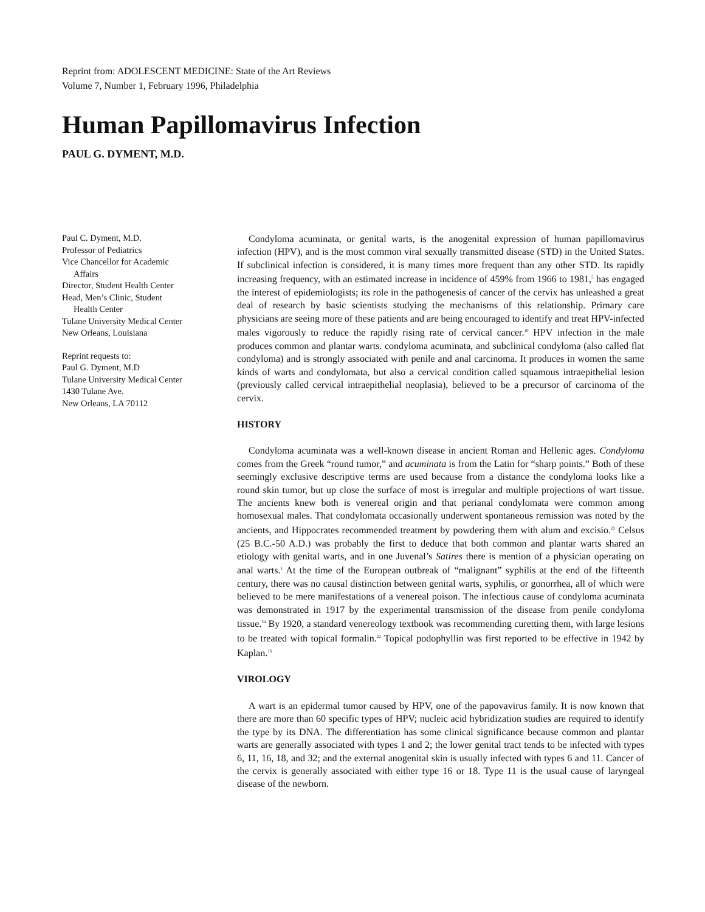Reprint from: ADOLESCENT MEDICINE: State of the Art Reviews
Volume 7, Number 1, February 1996, Philadelphia
Human Papillomavirus Infection
PAUL G. DYMENT, M.D.
Paul C. Dyment, M.D.
Professor of Pediatrics
Vice Chancellor for Academic
Affairs
Director, Student Health Center
Head, Men’s Clinic, Student
Health Center
Tulane University Medical Center
New Orleans, Louisiana
Reprint requests to:
Paul G. Dyment, M.D
Tulane University Medical Center
1430 Tulane Ave.
New Orleans, LA 70112
Condyloma acuminata, or genital warts, is the anogenital expression of human papillomavirus infection (HPV), and is the most common viral sexually transmitted disease (STD) in the United States. If subclinical infection is considered, it is many times more frequent than any other STD. Its rapidly increasing frequency, with an estimated increase in incidence of 459% from 1966 to 1981,<sup>5</sup> has engaged the interest of epidemiologists; its role in the pathogenesis of cancer of the cervix has unleashed a great deal of research by basic scientists studying the mechanisms of this relationship. Primary care physicians are seeing more of these patients and are being encouraged to identify and treat HPV-infected males vigorously to reduce the rapidly rising rate of cervical cancer.<sup>10</sup> HPV infection in the male produces common and plantar warts. condyloma acuminata, and subclinical condyloma (also called flat condyloma) and is strongly associated with penile and anal carcinoma. It produces in women the same kinds of warts and condylomata, but also a cervical condition called squamous intraepithelial lesion (previously called cervical intraepithelial neoplasia), believed to be a precursor of carcinoma of the cervix.
HISTORY
Condyloma acuminata was a well-known disease in ancient Roman and Hellenic ages. Condyloma comes from the Greek “round tumor,” and acuminata is from the Latin for “sharp points.” Both of these seemingly exclusive descriptive terms are used because from a distance the condyloma looks like a round skin tumor, but up close the surface of most is irregular and multiple projections of wart tissue. The ancients knew both is venereal origin and that perianal condylomata were common among homosexual males. That condylomata occasionally underwent spontaneous remission was noted by the ancients, and Hippocrates recommended treatment by powdering them with alum and excisio.<sup>22</sup> Celsus (25 B.C.-50 A.D.) was probably the first to deduce that both common and plantar warts shared an etiology with genital warts, and in one Juvenal’s Satires there is mention of a physician operating on anal warts.<sup>1</sup> At the time of the European outbreak of “malignant” syphilis at the end of the fifteenth century, there was no causal distinction between genital warts, syphilis, or gonorrhea, all of which were believed to be mere manifestations of a venereal poison. The infectious cause of condyloma acuminata was demonstrated in 1917 by the experimental transmission of the disease from penile condyloma tissue.<sup>24</sup> By 1920, a standard venereology textbook was recommending curetting them, with large lesions to be treated with topical formalin.<sup>22</sup> Topical podophyllin was first reported to be effective in 1942 by Kaplan.<sup>16</sup>
VIROLOGY
A wart is an epidermal tumor caused by HPV, one of the papovavirus family. It is now known that there are more than 60 specific types of HPV; nucleic acid hybridization studies are required to identify the type by its DNA. The differentiation has some clinical significance because common and plantar warts are generally associated with types 1 and 2; the lower genital tract tends to be infected with types 6, 11, 16, 18, and 32; and the external anogenital skin is usually infected with types 6 and 11. Cancer of the cervix is generally associated with either type 16 or 18. Type 11 is the usual cause of laryngeal disease of the newborn.